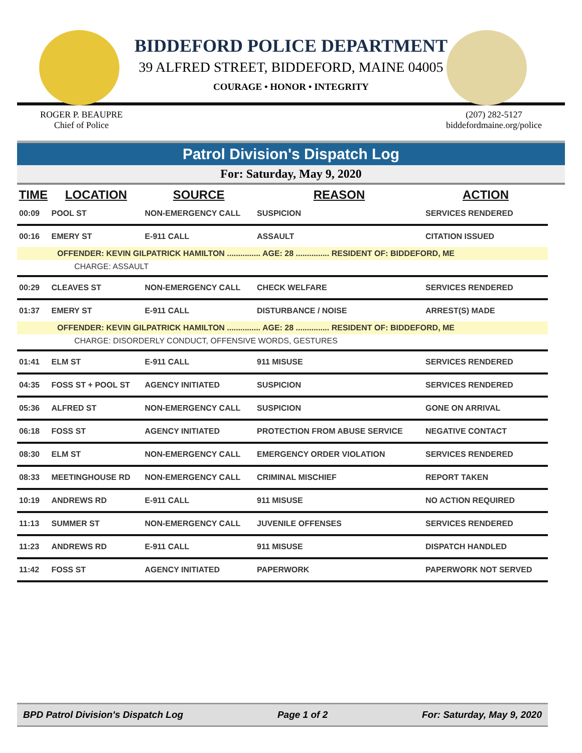BIDDEFORD POLICE DEPARTMENT
39 ALFRED STREET, BIDDEFORD, MAINE 04005
COURAGE • HONOR • INTEGRITY
ROGER P. BEAUPRE
Chief of Police
(207) 282-5127
biddefordmaine.org/police
Patrol Division's Dispatch Log
For: Saturday, May 9, 2020
| TIME | LOCATION | SOURCE | REASON | ACTION |
| --- | --- | --- | --- | --- |
| 00:09 | POOL ST | NON-EMERGENCY CALL | SUSPICION | SERVICES RENDERED |
| 00:16 | EMERY ST | E-911 CALL | ASSAULT | CITATION ISSUED |
| OFFENDER: KEVIN GILPATRICK HAMILTON ............... AGE: 28 ............... RESIDENT OF: BIDDEFORD, ME | | | | |
| CHARGE: ASSAULT | | | | |
| 00:29 | CLEAVES ST | NON-EMERGENCY CALL | CHECK WELFARE | SERVICES RENDERED |
| 01:37 | EMERY ST | E-911 CALL | DISTURBANCE / NOISE | ARREST(S) MADE |
| OFFENDER: KEVIN GILPATRICK HAMILTON ............... AGE: 28 ............... RESIDENT OF: BIDDEFORD, ME | | | | |
| CHARGE: DISORDERLY CONDUCT, OFFENSIVE WORDS, GESTURES | | | | |
| 01:41 | ELM ST | E-911 CALL | 911 MISUSE | SERVICES RENDERED |
| 04:35 | FOSS ST + POOL ST | AGENCY INITIATED | SUSPICION | SERVICES RENDERED |
| 05:36 | ALFRED ST | NON-EMERGENCY CALL | SUSPICION | GONE ON ARRIVAL |
| 06:18 | FOSS ST | AGENCY INITIATED | PROTECTION FROM ABUSE SERVICE | NEGATIVE CONTACT |
| 08:30 | ELM ST | NON-EMERGENCY CALL | EMERGENCY ORDER VIOLATION | SERVICES RENDERED |
| 08:33 | MEETINGHOUSE RD | NON-EMERGENCY CALL | CRIMINAL MISCHIEF | REPORT TAKEN |
| 10:19 | ANDREWS RD | E-911 CALL | 911 MISUSE | NO ACTION REQUIRED |
| 11:13 | SUMMER ST | NON-EMERGENCY CALL | JUVENILE OFFENSES | SERVICES RENDERED |
| 11:23 | ANDREWS RD | E-911 CALL | 911 MISUSE | DISPATCH HANDLED |
| 11:42 | FOSS ST | AGENCY INITIATED | PAPERWORK | PAPERWORK NOT SERVED |
BPD Patrol Division's Dispatch Log Page 1 of 2 For: Saturday, May 9, 2020